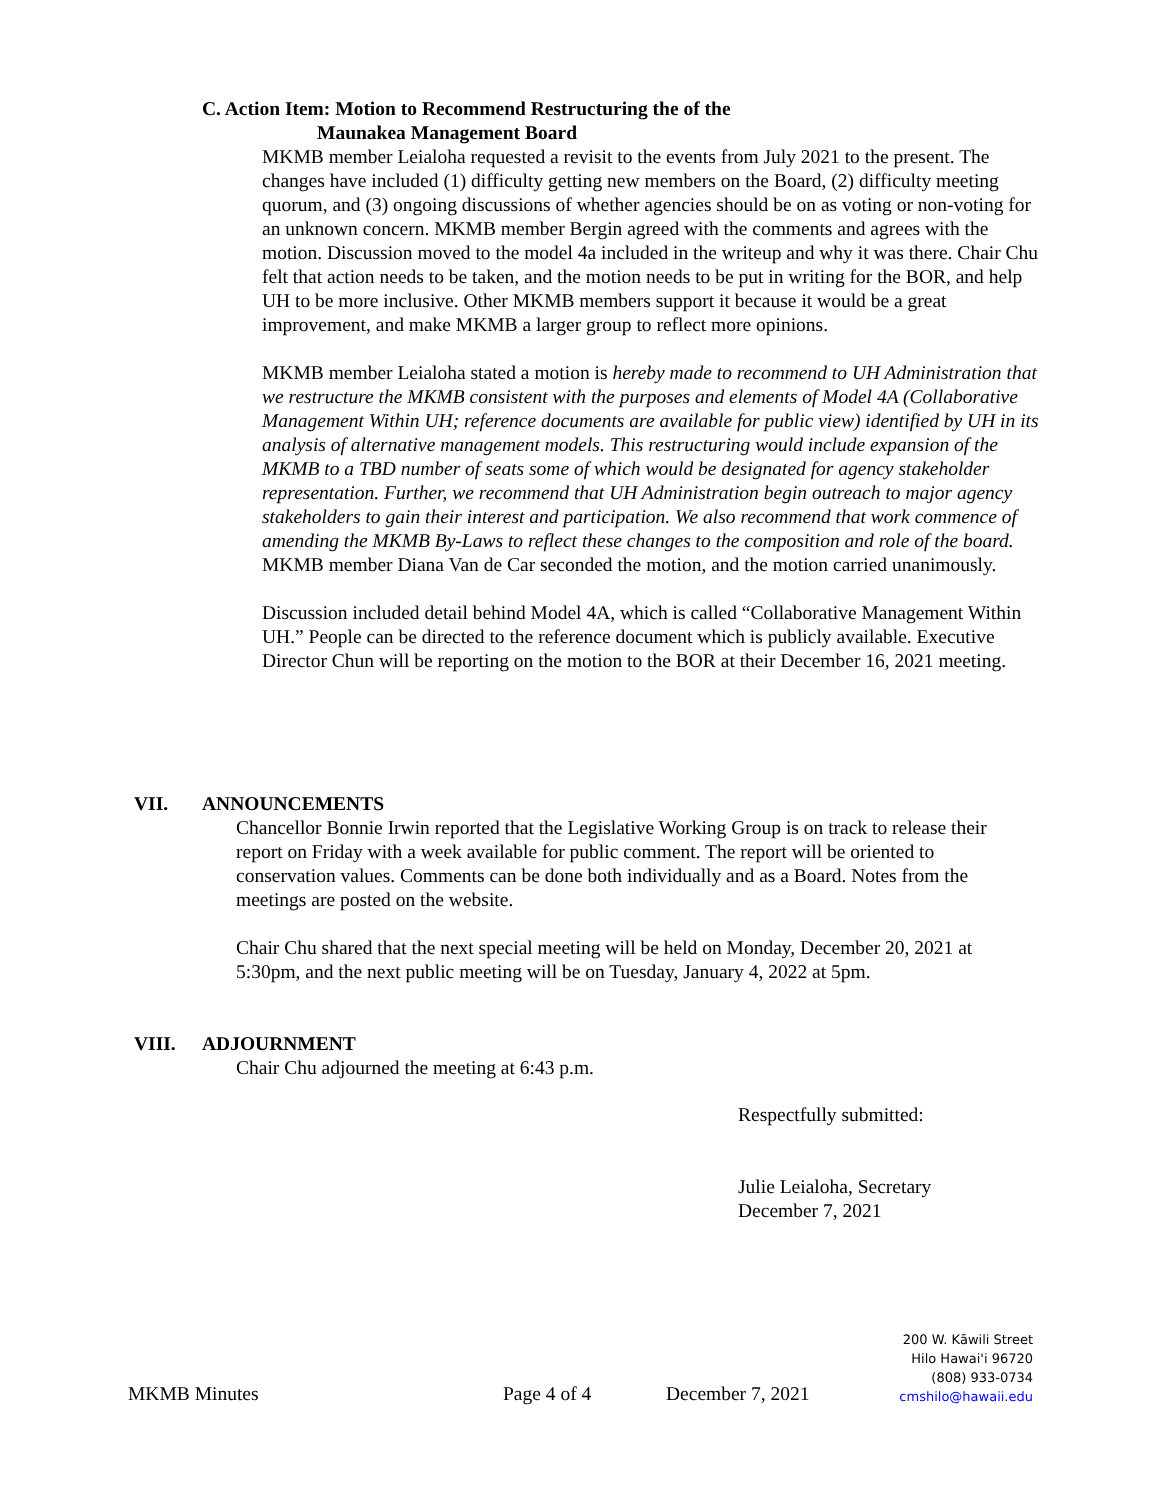C. Action Item: Motion to Recommend Restructuring the of the
Maunakea Management Board
MKMB member Leialoha requested a revisit to the events from July 2021 to the present. The changes have included (1) difficulty getting new members on the Board, (2) difficulty meeting quorum, and (3) ongoing discussions of whether agencies should be on as voting or non-voting for an unknown concern. MKMB member Bergin agreed with the comments and agrees with the motion. Discussion moved to the model 4a included in the writeup and why it was there. Chair Chu felt that action needs to be taken, and the motion needs to be put in writing for the BOR, and help UH to be more inclusive. Other MKMB members support it because it would be a great improvement, and make MKMB a larger group to reflect more opinions.
MKMB member Leialoha stated a motion is hereby made to recommend to UH Administration that we restructure the MKMB consistent with the purposes and elements of Model 4A (Collaborative Management Within UH; reference documents are available for public view) identified by UH in its analysis of alternative management models. This restructuring would include expansion of the MKMB to a TBD number of seats some of which would be designated for agency stakeholder representation. Further, we recommend that UH Administration begin outreach to major agency stakeholders to gain their interest and participation. We also recommend that work commence of amending the MKMB By-Laws to reflect these changes to the composition and role of the board. MKMB member Diana Van de Car seconded the motion, and the motion carried unanimously.
Discussion included detail behind Model 4A, which is called “Collaborative Management Within UH.” People can be directed to the reference document which is publicly available. Executive Director Chun will be reporting on the motion to the BOR at their December 16, 2021 meeting.
VII. ANNOUNCEMENTS
Chancellor Bonnie Irwin reported that the Legislative Working Group is on track to release their report on Friday with a week available for public comment. The report will be oriented to conservation values. Comments can be done both individually and as a Board. Notes from the meetings are posted on the website.
Chair Chu shared that the next special meeting will be held on Monday, December 20, 2021 at 5:30pm, and the next public meeting will be on Tuesday, January 4, 2022 at 5pm.
VIII. ADJOURNMENT
Chair Chu adjourned the meeting at 6:43 p.m.
Respectfully submitted:
Julie Leialoha, Secretary
December 7, 2021
MKMB Minutes
Page 4 of 4
December 7, 2021
200 W. Kāwili Street
Hilo Hawai'i 96720
(808) 933-0734
cmshilo@hawaii.edu